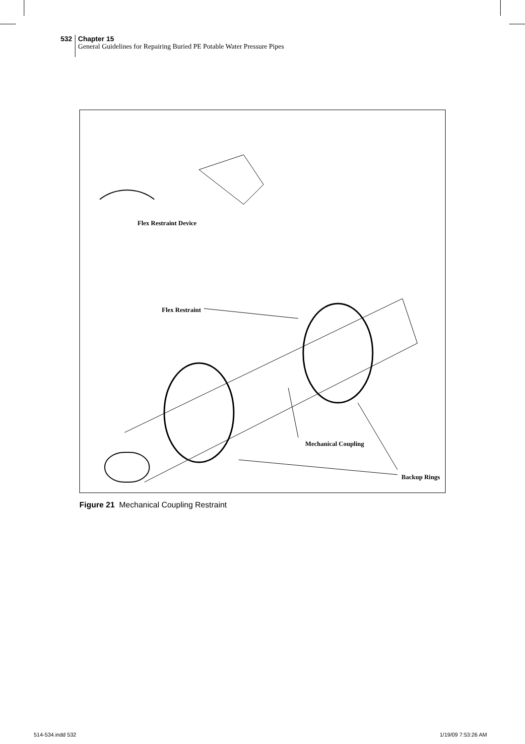532
Chapter 15
General Guidelines for Repairing Buried PE Potable Water Pressure Pipes
Flex Restraint Device
Flex Restraint
Mechanical Coupling
Backup Rings
Figure 21 Mechanical Coupling Restraint
514-534.indd 532 1/19/09 7:53:26 AM